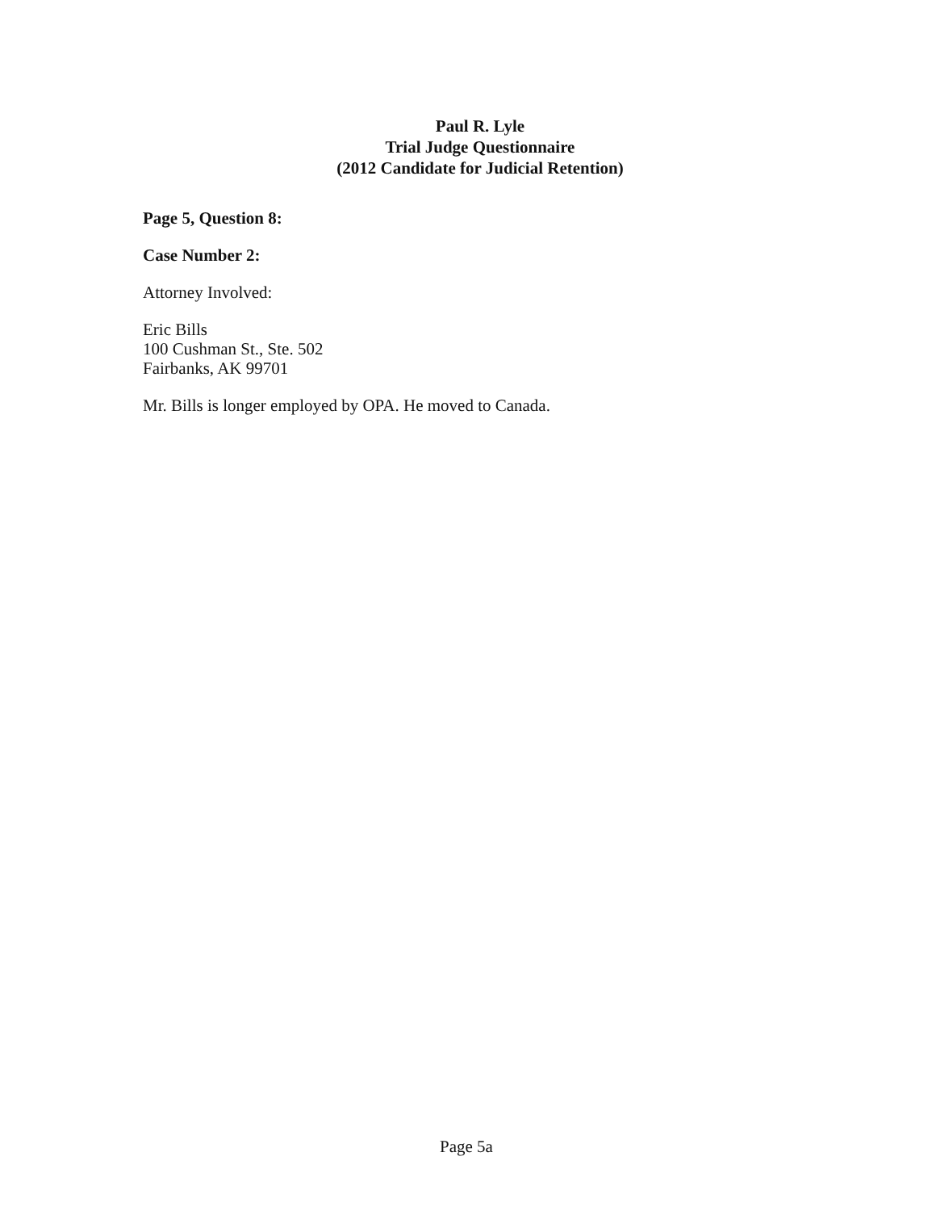Paul R. Lyle
Trial Judge Questionnaire
(2012 Candidate for Judicial Retention)
Page 5, Question 8:
Case Number 2:
Attorney Involved:
Eric Bills
100 Cushman St., Ste. 502
Fairbanks, AK 99701
Mr. Bills is longer employed by OPA. He moved to Canada.
Page 5a